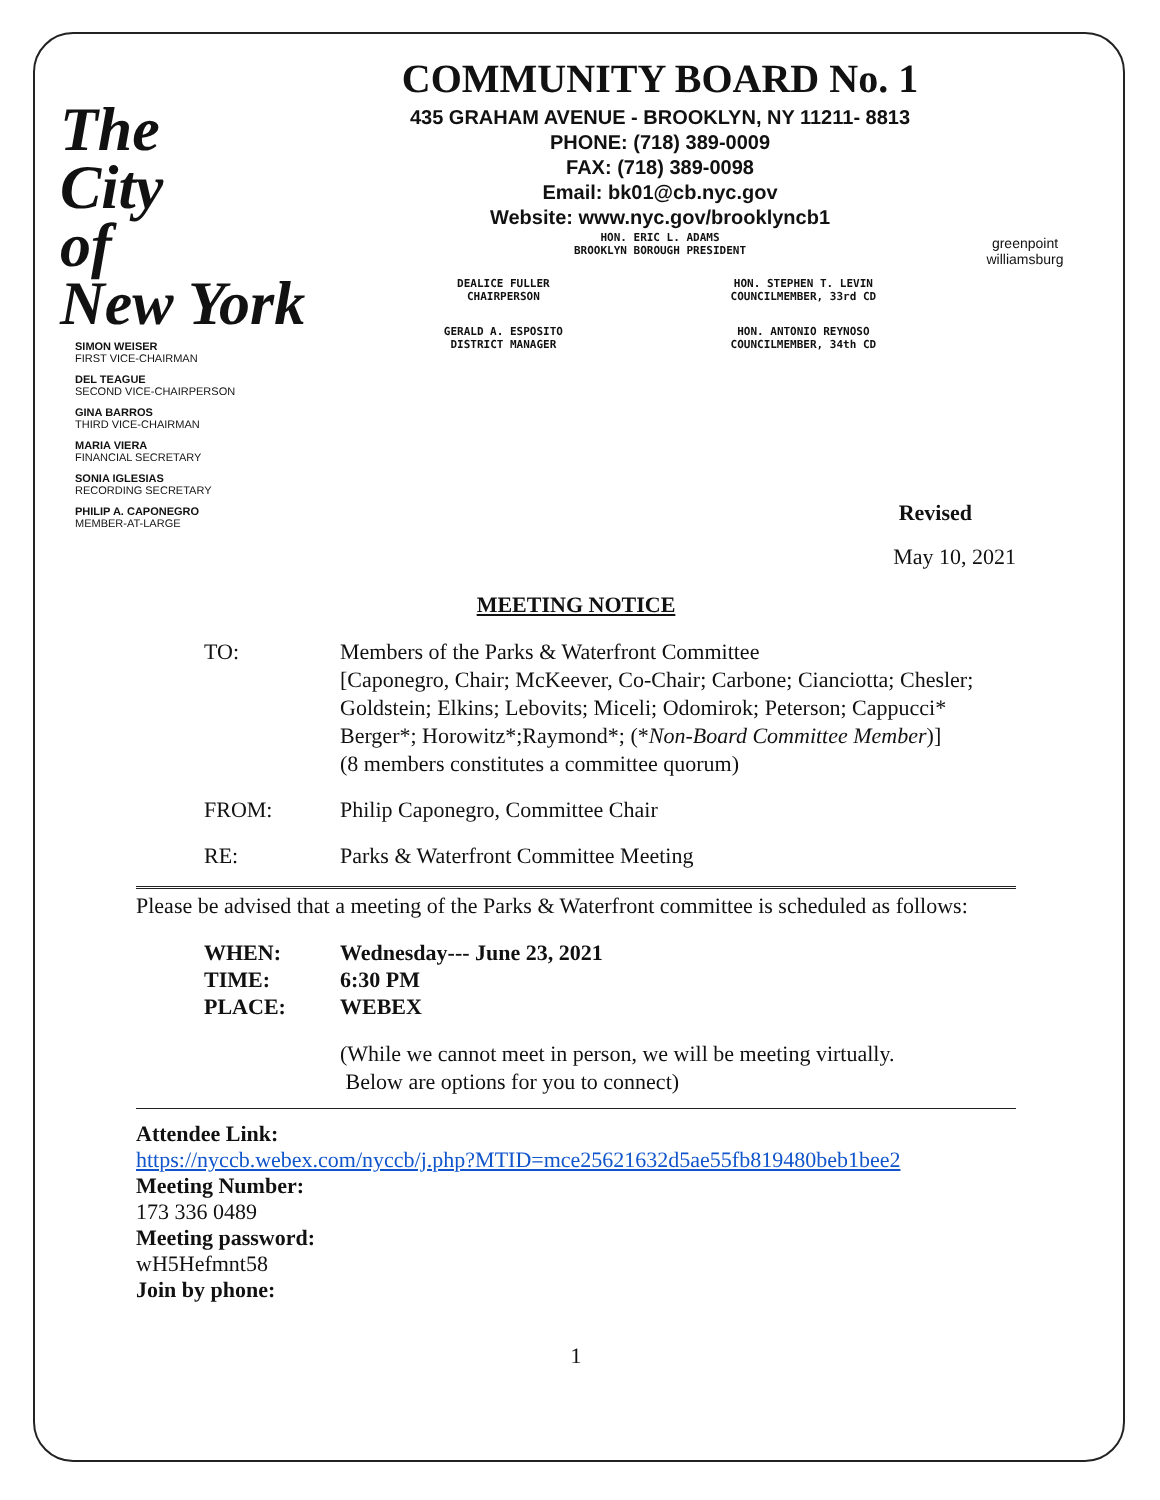The
City
of
New York
SIMON WEISER
FIRST VICE-CHAIRMAN
DEL TEAGUE
SECOND VICE-CHAIRPERSON
GINA BARROS
THIRD VICE-CHAIRMAN
MARIA VIERA
FINANCIAL SECRETARY
SONIA IGLESIAS
RECORDING SECRETARY
PHILIP A. CAPONEGRO
MEMBER-AT-LARGE
COMMUNITY BOARD No. 1
435 GRAHAM AVENUE - BROOKLYN, NY 11211- 8813
PHONE: (718) 389-0009
FAX: (718) 389-0098
Email: bk01@cb.nyc.gov
Website: www.nyc.gov/brooklyncb1
HON. ERIC L. ADAMS
BROOKLYN BOROUGH PRESIDENT
DEALICE FULLER
CHAIRPERSON
GERALD A. ESPOSITO
DISTRICT MANAGER
HON. STEPHEN T. LEVIN
COUNCILMEMBER, 33rd CD
HON. ANTONIO REYNOSO
COUNCILMEMBER, 34th CD
greenpoint
williamsburg
Revised
May 10, 2021
MEETING NOTICE
TO: Members of the Parks & Waterfront Committee
[Caponegro, Chair; McKeever, Co-Chair; Carbone; Cianciotta; Chesler;
Goldstein; Elkins; Lebovits; Miceli; Odomirok; Peterson; Cappucci*
Berger*; Horowitz*;Raymond*; (*Non-Board Committee Member)]
(8 members constitutes a committee quorum)
FROM: Philip Caponegro, Committee Chair
RE: Parks & Waterfront Committee Meeting
Please be advised that a meeting of the Parks & Waterfront committee is scheduled as follows:
WHEN: Wednesday--- June 23, 2021
TIME: 6:30 PM
PLACE: WEBEX
(While we cannot meet in person, we will be meeting virtually.
Below are options for you to connect)
Attendee Link:
https://nyccb.webex.com/nyccb/j.php?MTID=mce25621632d5ae55fb819480beb1bee2
Meeting Number:
173 336 0489
Meeting password:
wH5Hefmnt58
Join by phone:
1